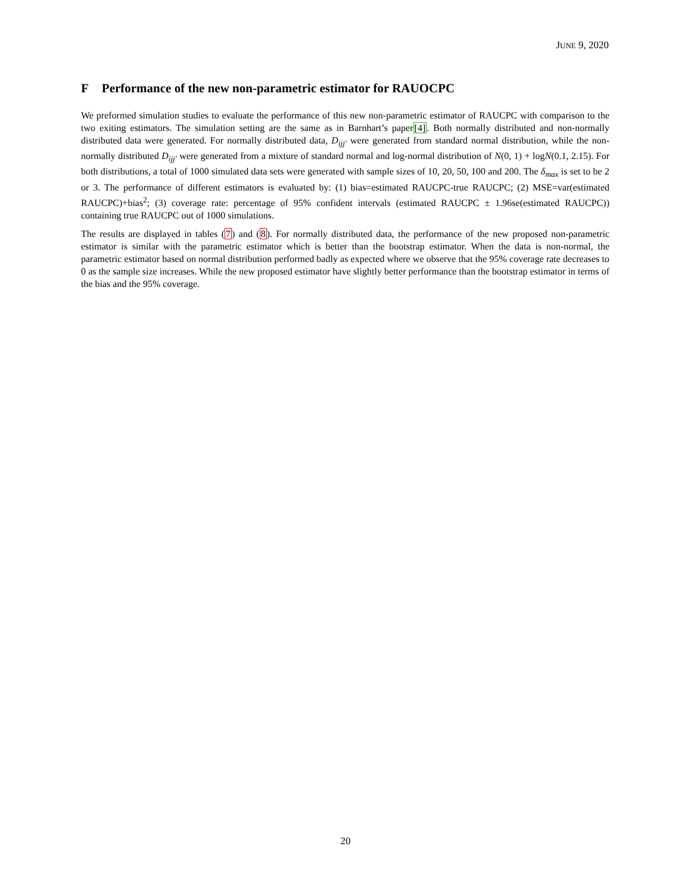JUNE 9, 2020
F Performance of the new non-parametric estimator for RAUOCPC
We preformed simulation studies to evaluate the performance of this new non-parametric estimator of RAUCPC with comparison to the two exiting estimators. The simulation setting are the same as in Barnhart’s paper[4]. Both normally distributed and non-normally distributed data were generated. For normally distributed data, D<sub>ijj′</sub> were generated from standard normal distribution, while the non-normally distributed D<sub>ijj′</sub> were generated from a mixture of standard normal and log-normal distribution of N(0, 1) + logN(0.1, 2.15). For both distributions, a total of 1000 simulated data sets were generated with sample sizes of 10, 20, 50, 100 and 200. The δ<sub>max</sub> is set to be 2 or 3. The performance of different estimators is evaluated by: (1) bias=estimated RAUCPC-true RAUCPC; (2) MSE=var(estimated RAUCPC)+bias<sup>2</sup>; (3) coverage rate: percentage of 95% confident intervals (estimated RAUCPC ± 1.96se(estimated RAUCPC)) containing true RAUCPC out of 1000 simulations.
The results are displayed in tables (7) and (8). For normally distributed data, the performance of the new proposed non-parametric estimator is similar with the parametric estimator which is better than the bootstrap estimator. When the data is non-normal, the parametric estimator based on normal distribution performed badly as expected where we observe that the 95% coverage rate decreases to 0 as the sample size increases. While the new proposed estimator have slightly better performance than the bootstrap estimator in terms of the bias and the 95% coverage.
20